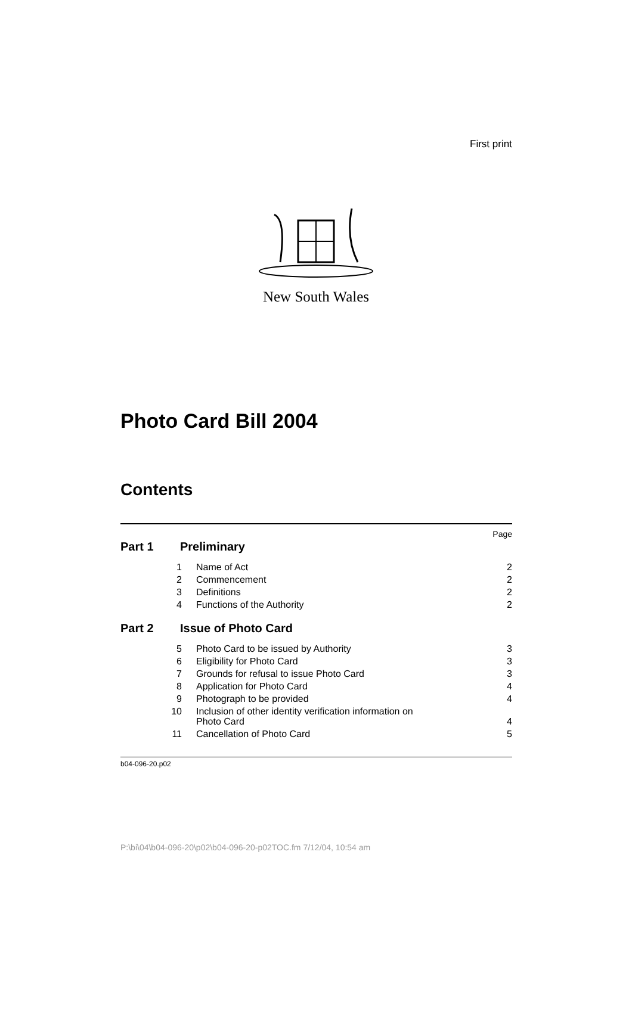First print
New South Wales
Photo Card Bill 2004
Contents
Page
Part 1 Preliminary
1 Name of Act 2
2 Commencement 2
3 Definitions 2
4 Functions of the Authority 2
Part 2 Issue of Photo Card
5 Photo Card to be issued by Authority 3
6 Eligibility for Photo Card 3
7 Grounds for refusal to issue Photo Card 3
8 Application for Photo Card 4
9 Photograph to be provided 4
10 Inclusion of other identity verification information on
Photo Card 4
11 Cancellation of Photo Card 5
b04-096-20.p02
P:\bi\04\b04-096-20\p02\b04-096-20-p02TOC.fm 7/12/04, 10:54 am